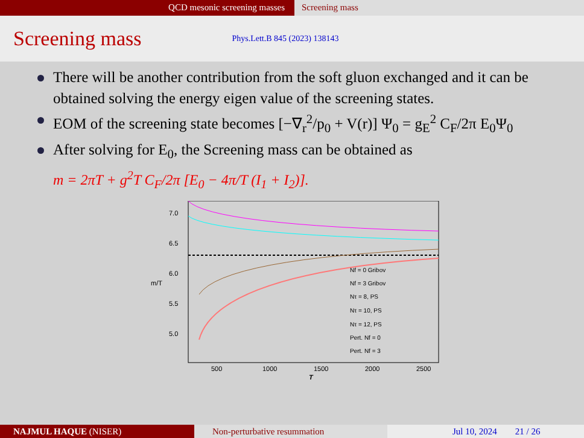QCD mesonic screening masses Screening mass
Screening mass
Phys.Lett.B 845 (2023) 138143
There will be another contribution from the soft gluon exchanged and it can be obtained solving the energy eigen value of the screening states.
EOM of the screening state becomes [−∇<sub>r</sub><sup>2</sup>/p<sub>0</sub> + V(r)] Ψ<sub>0</sub> = g<sub>E</sub><sup>2</sup> C<sub>F</sub>/2π E<sub>0</sub>Ψ<sub>0</sub>
After solving for E<sub>0</sub>, the Screening mass can be obtained as
m = 2πT + g<sup>2</sup>T C<sub>F</sub>/2π [E<sub>0</sub> − 4π/T (I<sub>1</sub> + I<sub>2</sub>)].
7.0
6.5
6.0
5.5
5.0
m/T
500
1000
1500
2000
2500
T
Nf = 0 Gribov
Nf = 3 Gribov
Nτ = 8, PS
Nτ = 10, PS
Nτ = 12, PS
Pert. Nf = 0
Pert. Nf = 3
NAJMUL HAQUE (NISER) Non-perturbative resummation Jul 10, 2024 21 / 26